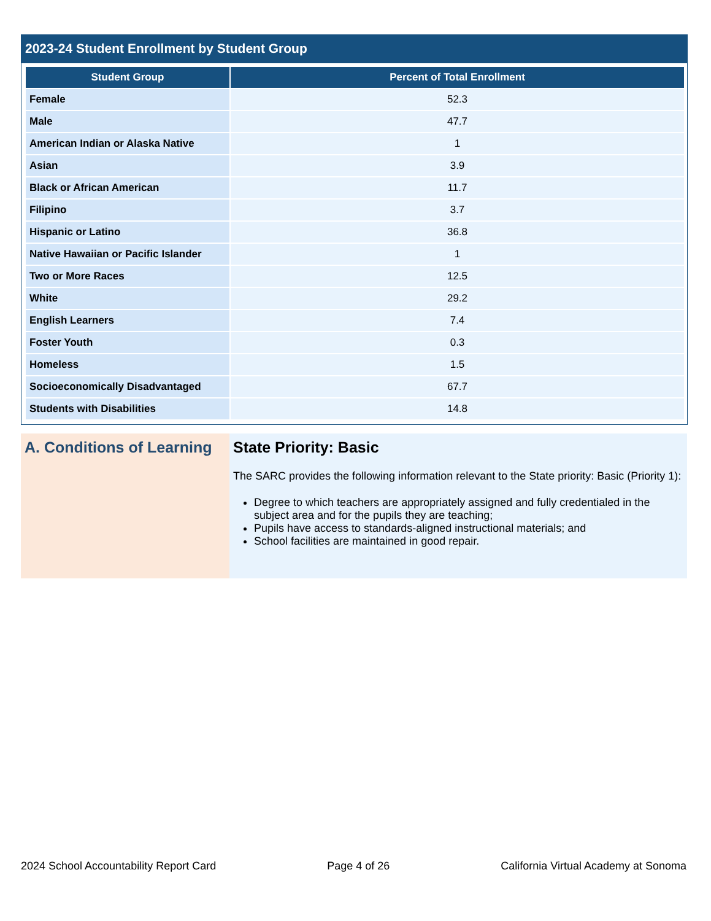2023-24 Student Enrollment by Student Group
| Student Group | Percent of Total Enrollment |
| --- | --- |
| Female | 52.3 |
| Male | 47.7 |
| American Indian or Alaska Native | 1 |
| Asian | 3.9 |
| Black or African American | 11.7 |
| Filipino | 3.7 |
| Hispanic or Latino | 36.8 |
| Native Hawaiian or Pacific Islander | 1 |
| Two or More Races | 12.5 |
| White | 29.2 |
| English Learners | 7.4 |
| Foster Youth | 0.3 |
| Homeless | 1.5 |
| Socioeconomically Disadvantaged | 67.7 |
| Students with Disabilities | 14.8 |
A. Conditions of Learning
State Priority: Basic
The SARC provides the following information relevant to the State priority: Basic (Priority 1):
Degree to which teachers are appropriately assigned and fully credentialed in the subject area and for the pupils they are teaching;
Pupils have access to standards-aligned instructional materials; and
School facilities are maintained in good repair.
2024 School Accountability Report Card Page 4 of 26 California Virtual Academy at Sonoma